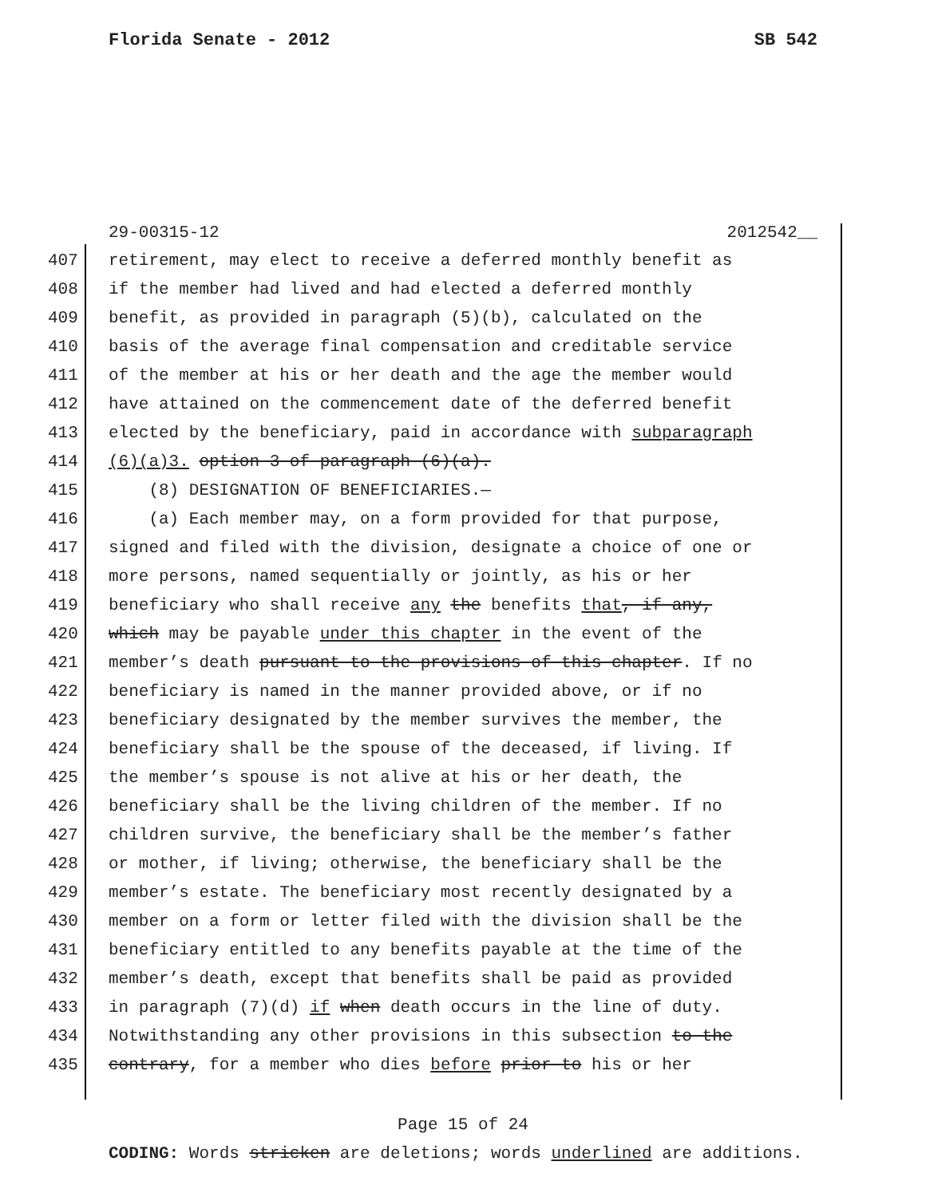Florida Senate - 2012 SB 542
29-00315-12 2012542__
407 retirement, may elect to receive a deferred monthly benefit as
408 if the member had lived and had elected a deferred monthly
409 benefit, as provided in paragraph (5)(b), calculated on the
410 basis of the average final compensation and creditable service
411 of the member at his or her death and the age the member would
412 have attained on the commencement date of the deferred benefit
413 elected by the beneficiary, paid in accordance with subparagraph
414 (6)(a)3. option 3 of paragraph (6)(a).
415 (8) DESIGNATION OF BENEFICIARIES.—
416 (a) Each member may, on a form provided for that purpose,
417 signed and filed with the division, designate a choice of one or
418 more persons, named sequentially or jointly, as his or her
419 beneficiary who shall receive any the benefits that, if any,
420 which may be payable under this chapter in the event of the
421 member’s death pursuant to the provisions of this chapter. If no
422 beneficiary is named in the manner provided above, or if no
423 beneficiary designated by the member survives the member, the
424 beneficiary shall be the spouse of the deceased, if living. If
425 the member’s spouse is not alive at his or her death, the
426 beneficiary shall be the living children of the member. If no
427 children survive, the beneficiary shall be the member’s father
428 or mother, if living; otherwise, the beneficiary shall be the
429 member’s estate. The beneficiary most recently designated by a
430 member on a form or letter filed with the division shall be the
431 beneficiary entitled to any benefits payable at the time of the
432 member’s death, except that benefits shall be paid as provided
433 in paragraph (7)(d) if when death occurs in the line of duty.
434 Notwithstanding any other provisions in this subsection to the
435 contrary, for a member who dies before prior to his or her
Page 15 of 24
CODING: Words stricken are deletions; words underlined are additions.